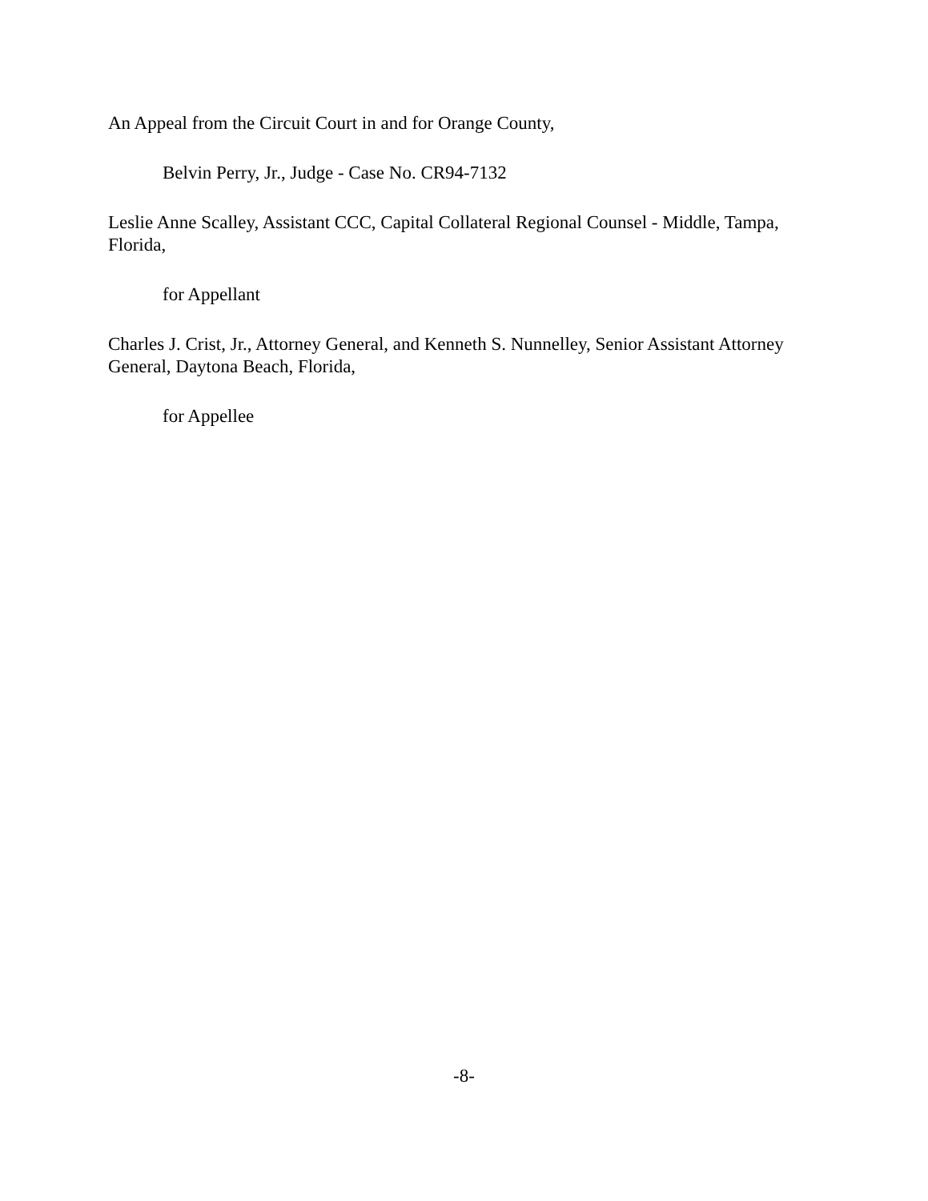An Appeal from the Circuit Court in and for Orange County,
Belvin Perry, Jr., Judge - Case No. CR94-7132
Leslie Anne Scalley, Assistant CCC, Capital Collateral Regional Counsel - Middle, Tampa, Florida,
for Appellant
Charles J. Crist, Jr., Attorney General, and Kenneth S. Nunnelley, Senior Assistant Attorney General, Daytona Beach, Florida,
for Appellee
-8-